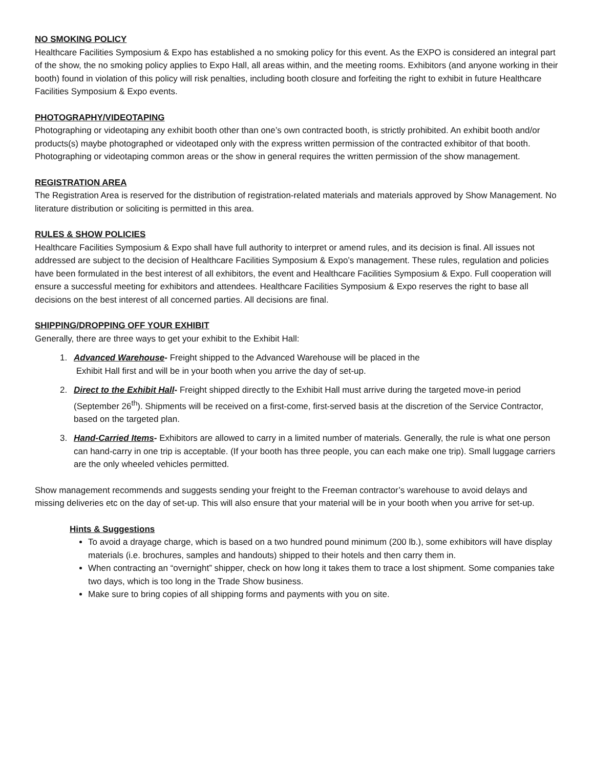NO SMOKING POLICY
Healthcare Facilities Symposium & Expo has established a no smoking policy for this event. As the EXPO is considered an integral part of the show, the no smoking policy applies to Expo Hall, all areas within, and the meeting rooms. Exhibitors (and anyone working in their booth) found in violation of this policy will risk penalties, including booth closure and forfeiting the right to exhibit in future Healthcare Facilities Symposium & Expo events.
PHOTOGRAPHY/VIDEOTAPING
Photographing or videotaping any exhibit booth other than one’s own contracted booth, is strictly prohibited. An exhibit booth and/or products(s) maybe photographed or videotaped only with the express written permission of the contracted exhibitor of that booth. Photographing or videotaping common areas or the show in general requires the written permission of the show management.
REGISTRATION AREA
The Registration Area is reserved for the distribution of registration-related materials and materials approved by Show Management. No literature distribution or soliciting is permitted in this area.
RULES & SHOW POLICIES
Healthcare Facilities Symposium & Expo shall have full authority to interpret or amend rules, and its decision is final. All issues not addressed are subject to the decision of Healthcare Facilities Symposium & Expo’s management. These rules, regulation and policies have been formulated in the best interest of all exhibitors, the event and Healthcare Facilities Symposium & Expo. Full cooperation will ensure a successful meeting for exhibitors and attendees. Healthcare Facilities Symposium & Expo reserves the right to base all decisions on the best interest of all concerned parties. All decisions are final.
SHIPPING/DROPPING OFF YOUR EXHIBIT
Generally, there are three ways to get your exhibit to the Exhibit Hall:
1. Advanced Warehouse- Freight shipped to the Advanced Warehouse will be placed in the
Exhibit Hall first and will be in your booth when you arrive the day of set-up.
2. Direct to the Exhibit Hall- Freight shipped directly to the Exhibit Hall must arrive during the targeted move-in period (September 26<sup>th</sup>). Shipments will be received on a first-come, first-served basis at the discretion of the Service Contractor, based on the targeted plan.
3. Hand-Carried Items- Exhibitors are allowed to carry in a limited number of materials. Generally, the rule is what one person can hand-carry in one trip is acceptable. (If your booth has three people, you can each make one trip). Small luggage carriers are the only wheeled vehicles permitted.
Show management recommends and suggests sending your freight to the Freeman contractor’s warehouse to avoid delays and missing deliveries etc on the day of set-up. This will also ensure that your material will be in your booth when you arrive for set-up.
Hints & Suggestions
To avoid a drayage charge, which is based on a two hundred pound minimum (200 lb.), some exhibitors will have display materials (i.e. brochures, samples and handouts) shipped to their hotels and then carry them in.
When contracting an “overnight” shipper, check on how long it takes them to trace a lost shipment. Some companies take two days, which is too long in the Trade Show business.
Make sure to bring copies of all shipping forms and payments with you on site.